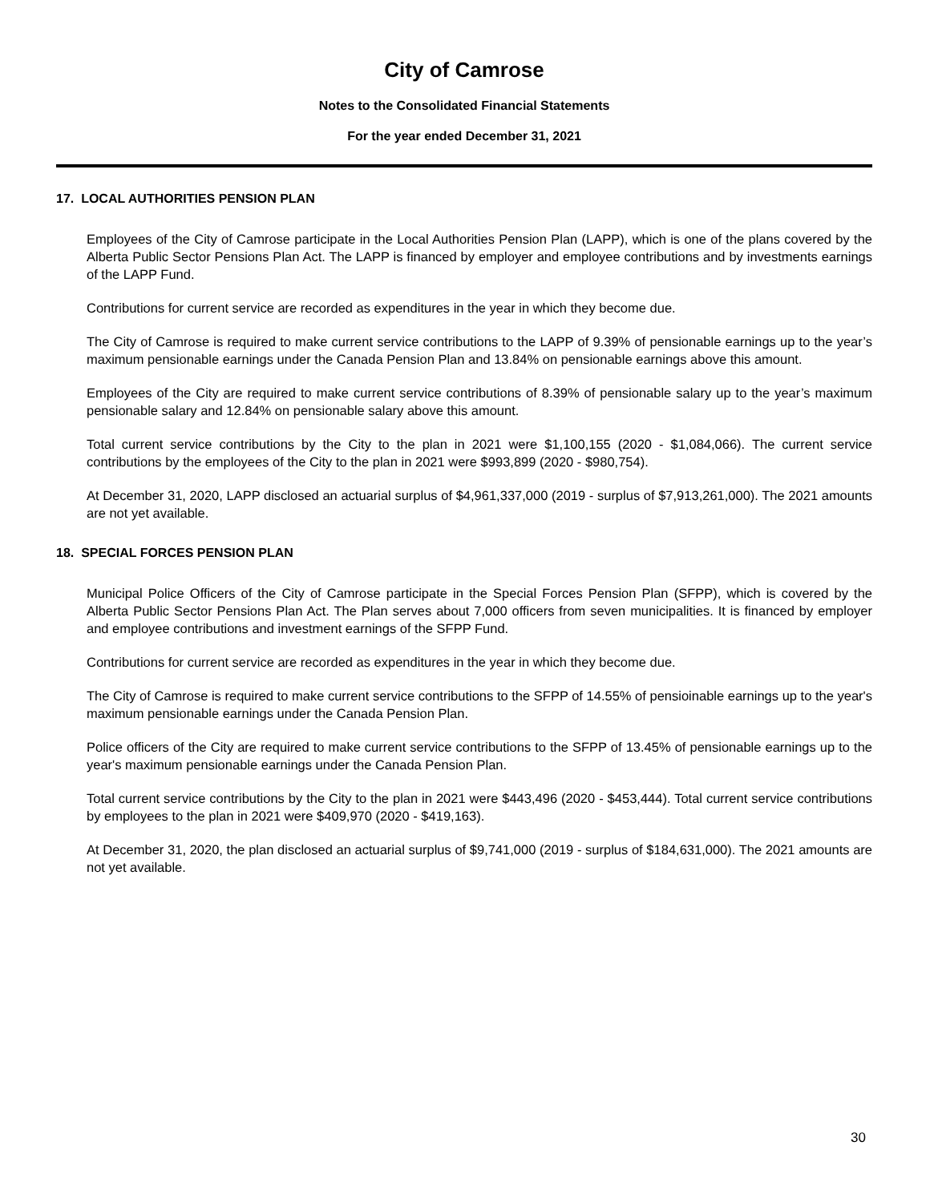City of Camrose
Notes to the Consolidated Financial Statements
For the year ended December 31, 2021
17. LOCAL AUTHORITIES PENSION PLAN
Employees of the City of Camrose participate in the Local Authorities Pension Plan (LAPP), which is one of the plans covered by the Alberta Public Sector Pensions Plan Act. The LAPP is financed by employer and employee contributions and by investments earnings of the LAPP Fund.
Contributions for current service are recorded as expenditures in the year in which they become due.
The City of Camrose is required to make current service contributions to the LAPP of 9.39% of pensionable earnings up to the year’s maximum pensionable earnings under the Canada Pension Plan and 13.84% on pensionable earnings above this amount.
Employees of the City are required to make current service contributions of 8.39% of pensionable salary up to the year’s maximum pensionable salary and 12.84% on pensionable salary above this amount.
Total current service contributions by the City to the plan in 2021 were $1,100,155 (2020 - $1,084,066). The current service contributions by the employees of the City to the plan in 2021 were $993,899 (2020 - $980,754).
At December 31, 2020, LAPP disclosed an actuarial surplus of $4,961,337,000 (2019 - surplus of $7,913,261,000). The 2021 amounts are not yet available.
18. SPECIAL FORCES PENSION PLAN
Municipal Police Officers of the City of Camrose participate in the Special Forces Pension Plan (SFPP), which is covered by the Alberta Public Sector Pensions Plan Act. The Plan serves about 7,000 officers from seven municipalities. It is financed by employer and employee contributions and investment earnings of the SFPP Fund.
Contributions for current service are recorded as expenditures in the year in which they become due.
The City of Camrose is required to make current service contributions to the SFPP of 14.55% of pensioinable earnings up to the year's maximum pensionable earnings under the Canada Pension Plan.
Police officers of the City are required to make current service contributions to the SFPP of 13.45% of pensionable earnings up to the year's maximum pensionable earnings under the Canada Pension Plan.
Total current service contributions by the City to the plan in 2021 were $443,496 (2020 - $453,444). Total current service contributions by employees to the plan in 2021 were $409,970 (2020 - $419,163).
At December 31, 2020, the plan disclosed an actuarial surplus of $9,741,000 (2019 - surplus of $184,631,000). The 2021 amounts are not yet available.
30